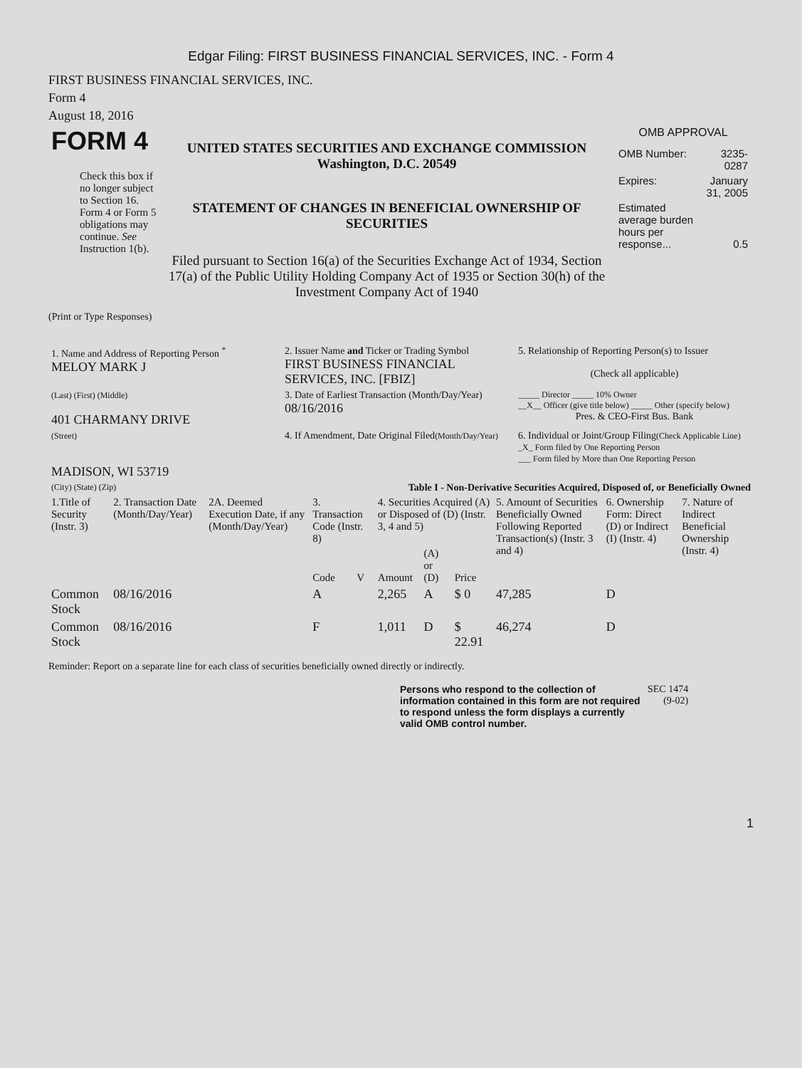Edgar Filing: FIRST BUSINESS FINANCIAL SERVICES, INC. - Form 4
FIRST BUSINESS FINANCIAL SERVICES, INC.
Form 4
August 18, 2016
| FORM 4 Check this box if no longer subject to Section 16. Form 4 or Form 5 obligations may continue. See Instruction 1(b). | UNITED STATES SECURITIES AND EXCHANGE COMMISSION Washington, D.C. 20549 STATEMENT OF CHANGES IN BENEFICIAL OWNERSHIP OF SECURITIES Filed pursuant to Section 16(a) of the Securities Exchange Act of 1934, Section 17(a) of the Public Utility Holding Company Act of 1935 or Section 30(h) of the Investment Company Act of 1940 | OMB APPROVAL / OMB Number: / 3235-0287 / / Expires: / January 31, 2005 / / Estimated average burden hours per response... / 0.5 / |
(Print or Type Responses)
| 1. Name and Address of Reporting Person <sup>*</sup> MELOY MARK J | 2. Issuer Name and Ticker or Trading Symbol FIRST BUSINESS FINANCIAL SERVICES, INC. [FBIZ] | 5. Relationship of Reporting Person(s) to Issuer (Check all applicable) |
| (Last) (First) (Middle) 401 CHARMANY DRIVE | 3. Date of Earliest Transaction (Month/Day/Year) 08/16/2016 | _____ Director _____ 10% Owner __X__ Officer (give title below) _____ Other (specify below) Pres. & CEO-First Bus. Bank |
| (Street) MADISON, WI 53719 | 4. If Amendment, Date Original Filed (Month/Day/Year) | 6. Individual or Joint/Group Filing (Check Applicable Line) _X_ Form filed by One Reporting Person ___ Form filed by More than One Reporting Person |
| (City) (State) (Zip) | Table I - Non-Derivative Securities Acquired, Disposed of, or Beneficially Owned | |
| 1.Title of Security (Instr. 3) | 2. Transaction Date (Month/Day/Year) | 2A. Deemed Execution Date, if any (Month/Day/Year) | 3. Transaction Code (Instr. 8) | | 4. Securities Acquired (A) or Disposed of (D) (Instr. 3, 4 and 5) | | | 5. Amount of Securities Beneficially Owned Following Reported Transaction(s) (Instr. 3 and 4) | 6. Ownership Form: Direct (D) or Indirect (I) (Instr. 4) | 7. Nature of Indirect Beneficial Ownership (Instr. 4) |
| --- | --- | --- | --- | --- | --- | --- | --- | --- | --- | --- |
| | | | Code | V | Amount | (A) or (D) | Price | | | |
| Common Stock | 08/16/2016 | | A | | 2,265 | A | $ 0 | 47,285 | D | |
| Common Stock | 08/16/2016 | | F | | 1,011 | D | $ 22.91 | 46,274 | D | |
Reminder: Report on a separate line for each class of securities beneficially owned directly or indirectly.
| Persons who respond to the collection of information contained in this form are not required to respond unless the form displays a currently valid OMB control number. | SEC 1474 (9-02) |
1